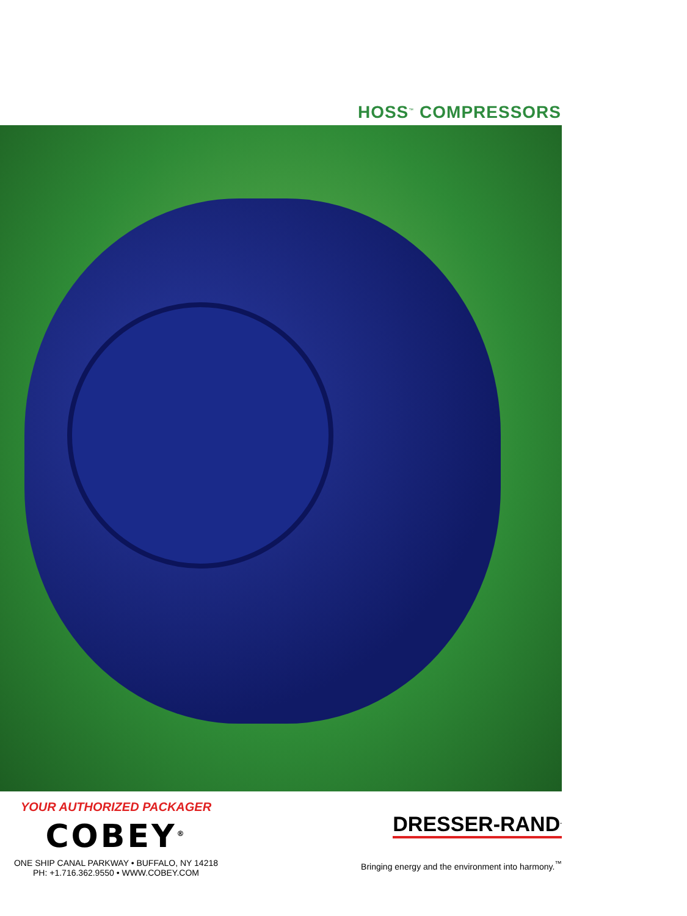HOSS<sup>™</sup> COMPRESSORS
YOUR AUTHORIZED PACKAGER
COBEY<sup>®</sup>
ONE SHIP CANAL PARKWAY • BUFFALO, NY 14218
PH: +1.716.362.9550 • WWW.COBEY.COM
DRESSER-RAND<sup>.</sup>
Bringing energy and the environment into harmony.<sup>™</sup>